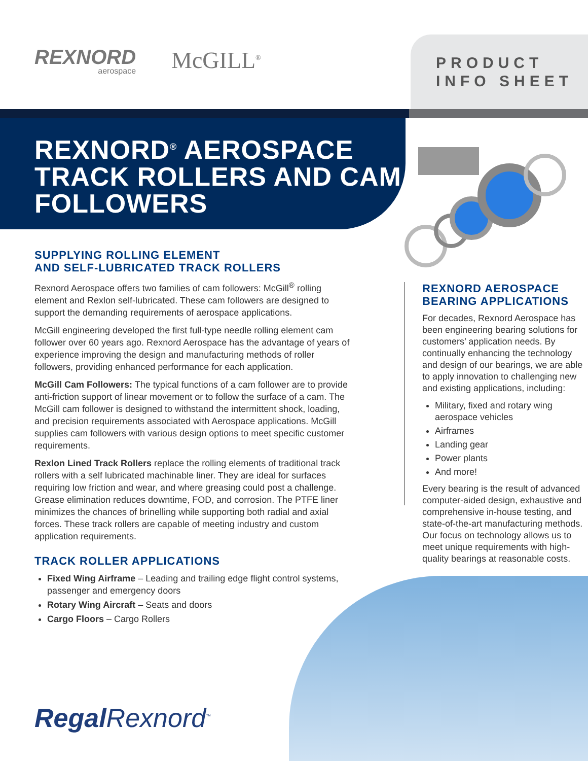REXNORD
aerospace
McGILL<sup>®</sup>
PRODUCT
INFO SHEET
REXNORD<sup>®</sup> AEROSPACE TRACK ROLLERS AND CAM FOLLOWERS
SUPPLYING ROLLING ELEMENT
AND SELF-LUBRICATED TRACK ROLLERS
Rexnord Aerospace offers two families of cam followers: McGill<sup>®</sup> rolling element and Rexlon self-lubricated. These cam followers are designed to support the demanding requirements of aerospace applications.
McGill engineering developed the first full-type needle rolling element cam follower over 60 years ago. Rexnord Aerospace has the advantage of years of experience improving the design and manufacturing methods of roller followers, providing enhanced performance for each application.
McGill Cam Followers: The typical functions of a cam follower are to provide anti-friction support of linear movement or to follow the surface of a cam. The McGill cam follower is designed to withstand the intermittent shock, loading, and precision requirements associated with Aerospace applications. McGill supplies cam followers with various design options to meet specific customer requirements.
Rexlon Lined Track Rollers replace the rolling elements of traditional track rollers with a self lubricated machinable liner. They are ideal for surfaces requiring low friction and wear, and where greasing could post a challenge. Grease elimination reduces downtime, FOD, and corrosion. The PTFE liner minimizes the chances of brinelling while supporting both radial and axial forces. These track rollers are capable of meeting industry and custom application requirements.
TRACK ROLLER APPLICATIONS
Fixed Wing Airframe – Leading and trailing edge flight control systems, passenger and emergency doors
Rotary Wing Aircraft – Seats and doors
Cargo Floors – Cargo Rollers
REXNORD AEROSPACE BEARING APPLICATIONS
For decades, Rexnord Aerospace has been engineering bearing solutions for customers’ application needs. By continually enhancing the technology and design of our bearings, we are able to apply innovation to challenging new and existing applications, including:
Military, fixed and rotary wing aerospace vehicles
Airframes
Landing gear
Power plants
And more!
Every bearing is the result of advanced computer-aided design, exhaustive and comprehensive in-house testing, and state-of-the-art manufacturing methods. Our focus on technology allows us to meet unique requirements with high-quality bearings at reasonable costs.
Regal Rexnord<sup>™</sup>